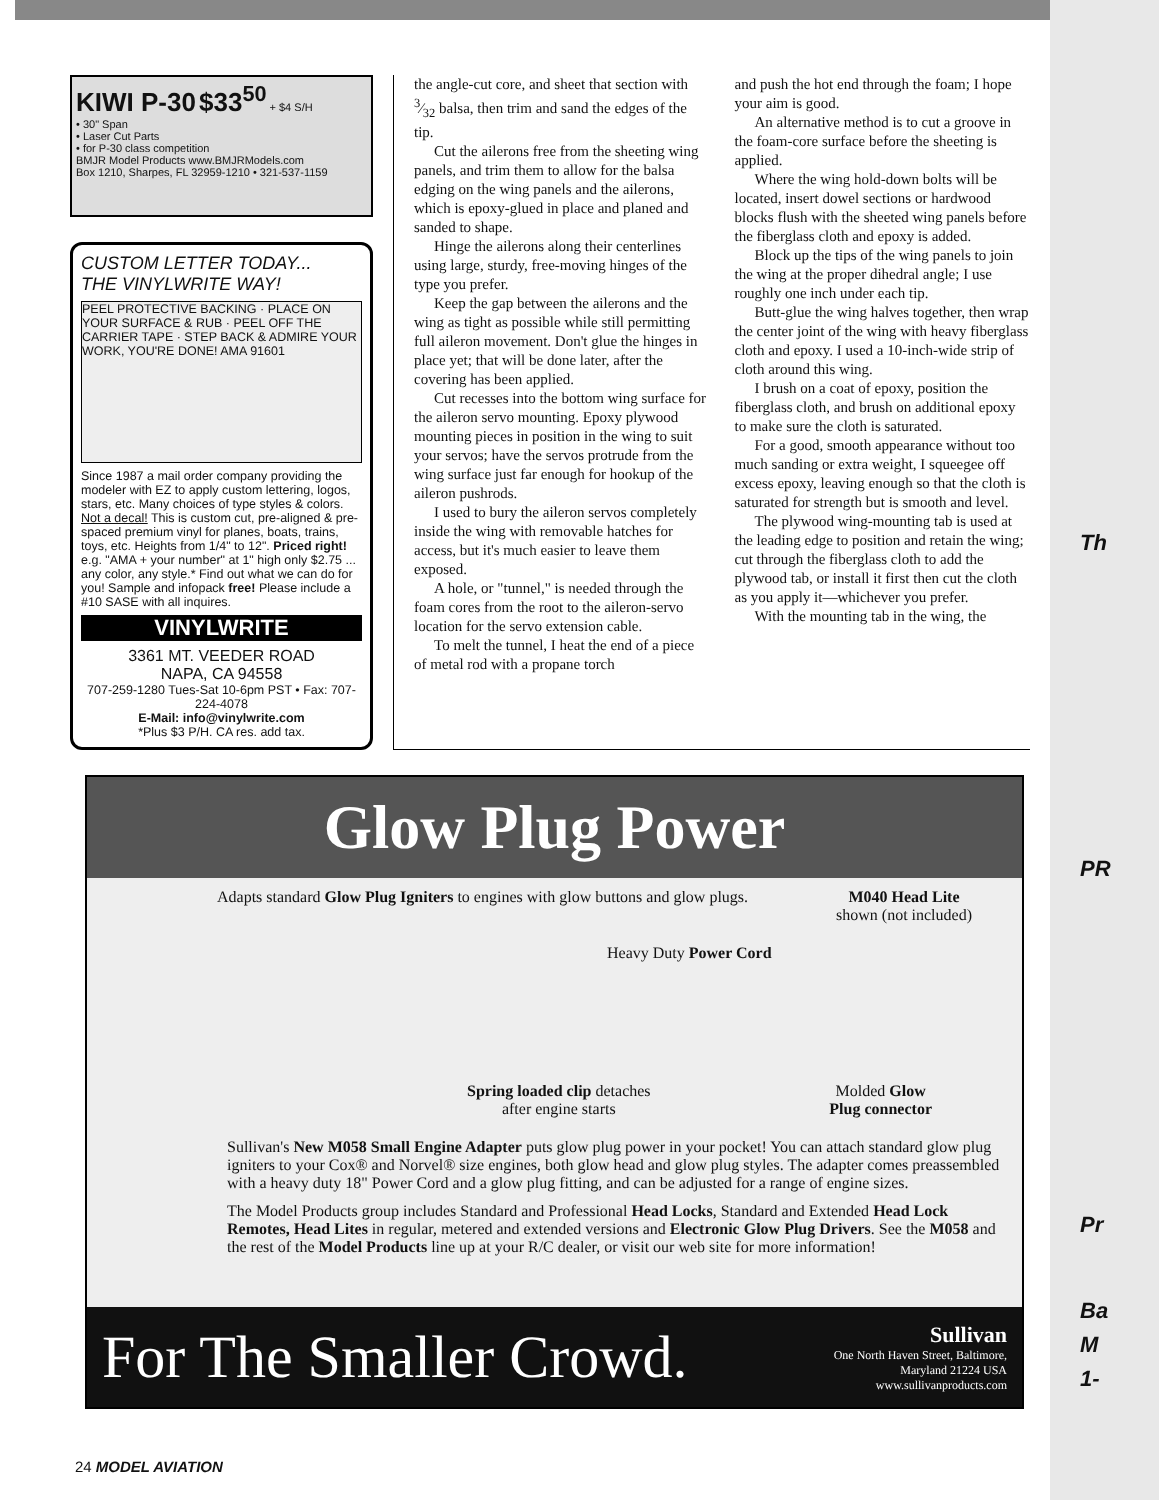KIWI P-30 $33<sup>50</sup> + $4 S/H
• 30" Span
• Laser Cut Parts
• for P-30 class competition
BMJR Model Products www.BMJRModels.com
Box 1210, Sharpes, FL 32959-1210 • 321-537-1159
CUSTOM LETTER TODAY...
THE VINYLWRITE WAY!
PEEL PROTECTIVE BACKING · PLACE ON YOUR SURFACE & RUB · PEEL OFF THE CARRIER TAPE · STEP BACK & ADMIRE YOUR WORK, YOU'RE DONE! AMA 91601
Since 1987 a mail order company providing the modeler with EZ to apply custom lettering, logos, stars, etc. Many choices of type styles & colors. Not a decal! This is custom cut, pre-aligned & pre-spaced premium vinyl for planes, boats, trains, toys, etc. Heights from 1/4" to 12". Priced right! e.g. "AMA + your number" at 1" high only $2.75 ... any color, any style.* Find out what we can do for you! Sample and infopack free! Please include a #10 SASE with all inquires.
VINYLWRITE
3361 MT. VEEDER ROAD
NAPA, CA 94558
707-259-1280 Tues-Sat 10-6pm PST • Fax: 707-224-4078
E-Mail: info@vinylwrite.com
*Plus $3 P/H. CA res. add tax.
the angle-cut core, and sheet that section with 3⁄32 balsa, then trim and sand the edges of the tip.
Cut the ailerons free from the sheeting wing panels, and trim them to allow for the balsa edging on the wing panels and the ailerons, which is epoxy-glued in place and planed and sanded to shape.
Hinge the ailerons along their centerlines using large, sturdy, free-moving hinges of the type you prefer.
Keep the gap between the ailerons and the wing as tight as possible while still permitting full aileron movement. Don't glue the hinges in place yet; that will be done later, after the covering has been applied.
Cut recesses into the bottom wing surface for the aileron servo mounting. Epoxy plywood mounting pieces in position in the wing to suit your servos; have the servos protrude from the wing surface just far enough for hookup of the aileron pushrods.
I used to bury the aileron servos completely inside the wing with removable hatches for access, but it's much easier to leave them exposed.
A hole, or "tunnel," is needed through the foam cores from the root to the aileron-servo location for the servo extension cable.
To melt the tunnel, I heat the end of a piece of metal rod with a propane torch
and push the hot end through the foam; I hope your aim is good.
An alternative method is to cut a groove in the foam-core surface before the sheeting is applied.
Where the wing hold-down bolts will be located, insert dowel sections or hardwood blocks flush with the sheeted wing panels before the fiberglass cloth and epoxy is added.
Block up the tips of the wing panels to join the wing at the proper dihedral angle; I use roughly one inch under each tip.
Butt-glue the wing halves together, then wrap the center joint of the wing with heavy fiberglass cloth and epoxy. I used a 10-inch-wide strip of cloth around this wing.
I brush on a coat of epoxy, position the fiberglass cloth, and brush on additional epoxy to make sure the cloth is saturated.
For a good, smooth appearance without too much sanding or extra weight, I squeegee off excess epoxy, leaving enough so that the cloth is saturated for strength but is smooth and level.
The plywood wing-mounting tab is used at the leading edge to position and retain the wing; cut through the fiberglass cloth to add the plywood tab, or install it first then cut the cloth as you apply it—whichever you prefer.
With the mounting tab in the wing, the
Glow Plug Power
Adapts standard Glow Plug Igniters to engines with glow buttons and glow plugs.
M040 Head Lite
shown (not included)
Heavy Duty Power Cord
Spring loaded clip detaches
after engine starts
Molded Glow
Plug connector
Sullivan's New M058 Small Engine Adapter puts glow plug power in your pocket! You can attach standard glow plug igniters to your Cox® and Norvel® size engines, both glow head and glow plug styles. The adapter comes preassembled with a heavy duty 18" Power Cord and a glow plug fitting, and can be adjusted for a range of engine sizes.
The Model Products group includes Standard and Professional Head Locks, Standard and Extended Head Lock Remotes, Head Lites in regular, metered and extended versions and Electronic Glow Plug Drivers. See the M058 and the rest of the Model Products line up at your R/C dealer, or visit our web site for more information!
For The Smaller Crowd.
Sullivan
One North Haven Street, Baltimore,
Maryland 21224 USA
www.sullivanproducts.com
24 MODEL AVIATION
Th
PR
Pr
Ba
M
1-